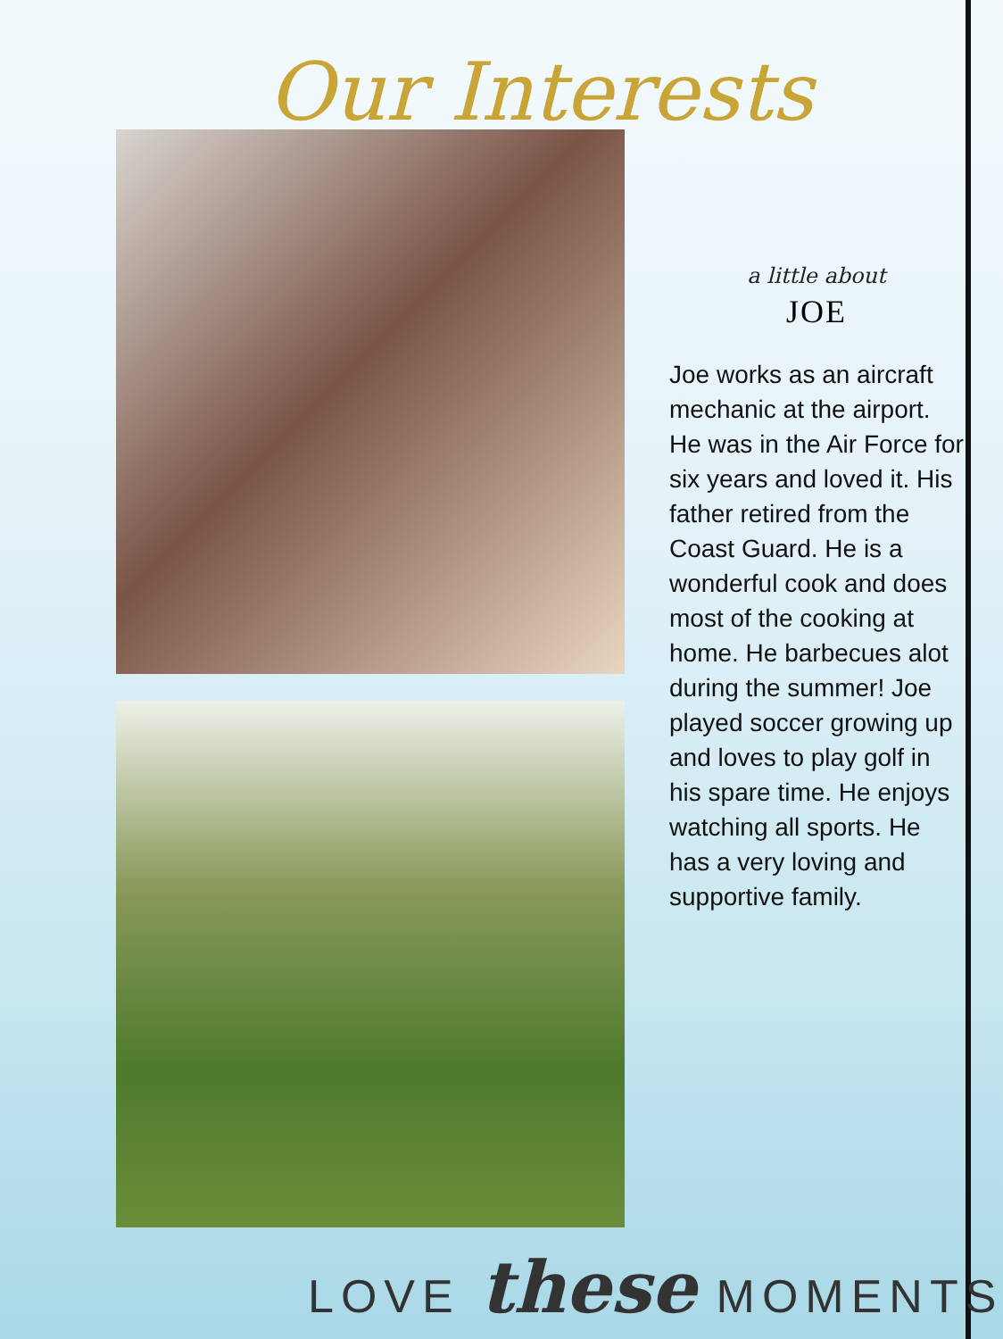Our Interests
a little about
JOE
Joe works as an aircraft mechanic at the airport. He was in the Air Force for six years and loved it. His father retired from the Coast Guard. He is a wonderful cook and does most of the cooking at home. He barbecues alot during the summer! Joe played soccer growing up and loves to play golf in his spare time. He enjoys watching all sports. He has a very loving and supportive family.
LOVE these MOMENTS